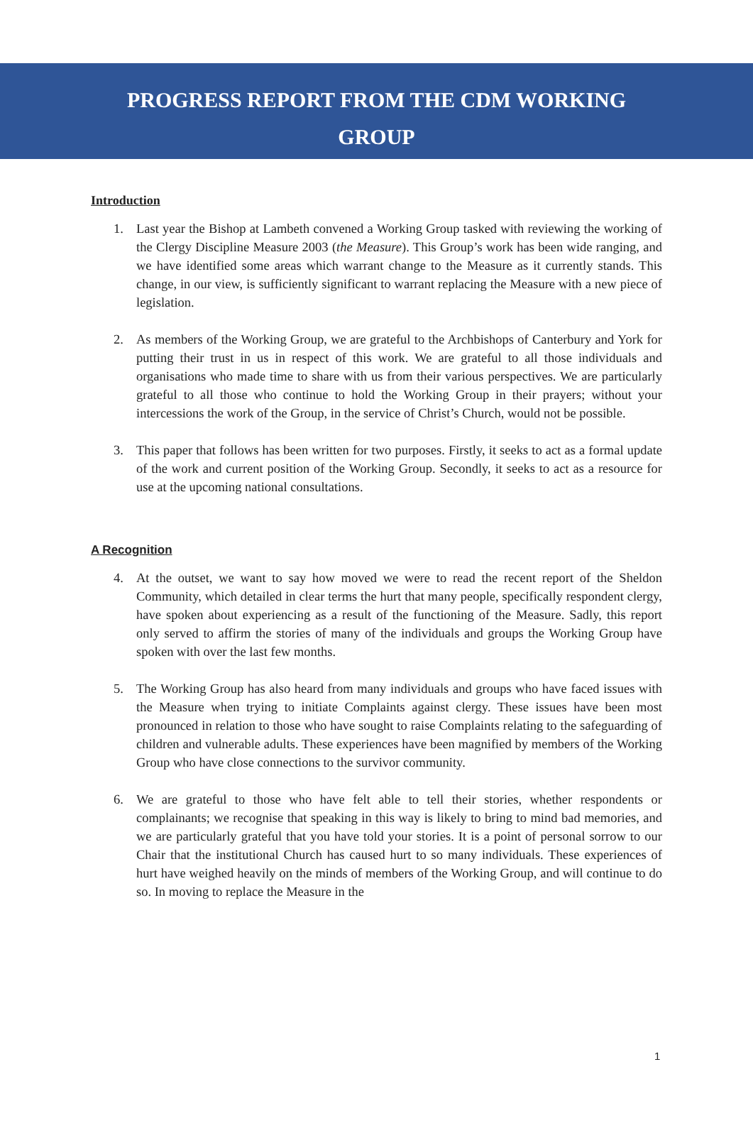PROGRESS REPORT FROM THE CDM WORKING
GROUP
Introduction
1. Last year the Bishop at Lambeth convened a Working Group tasked with reviewing the working of the Clergy Discipline Measure 2003 (the Measure). This Group’s work has been wide ranging, and we have identified some areas which warrant change to the Measure as it currently stands. This change, in our view, is sufficiently significant to warrant replacing the Measure with a new piece of legislation.
2. As members of the Working Group, we are grateful to the Archbishops of Canterbury and York for putting their trust in us in respect of this work. We are grateful to all those individuals and organisations who made time to share with us from their various perspectives. We are particularly grateful to all those who continue to hold the Working Group in their prayers; without your intercessions the work of the Group, in the service of Christ’s Church, would not be possible.
3. This paper that follows has been written for two purposes. Firstly, it seeks to act as a formal update of the work and current position of the Working Group. Secondly, it seeks to act as a resource for use at the upcoming national consultations.
A Recognition
4. At the outset, we want to say how moved we were to read the recent report of the Sheldon Community, which detailed in clear terms the hurt that many people, specifically respondent clergy, have spoken about experiencing as a result of the functioning of the Measure. Sadly, this report only served to affirm the stories of many of the individuals and groups the Working Group have spoken with over the last few months.
5. The Working Group has also heard from many individuals and groups who have faced issues with the Measure when trying to initiate Complaints against clergy. These issues have been most pronounced in relation to those who have sought to raise Complaints relating to the safeguarding of children and vulnerable adults. These experiences have been magnified by members of the Working Group who have close connections to the survivor community.
6. We are grateful to those who have felt able to tell their stories, whether respondents or complainants; we recognise that speaking in this way is likely to bring to mind bad memories, and we are particularly grateful that you have told your stories. It is a point of personal sorrow to our Chair that the institutional Church has caused hurt to so many individuals. These experiences of hurt have weighed heavily on the minds of members of the Working Group, and will continue to do so. In moving to replace the Measure in the
1